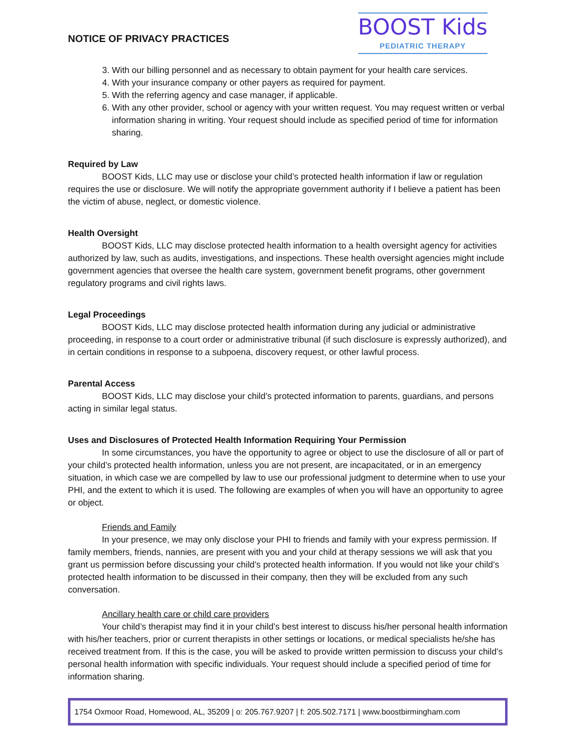NOTICE OF PRIVACY PRACTICES
BOOST Kids
PEDIATRIC THERAPY
3. With our billing personnel and as necessary to obtain payment for your health care services.
4. With your insurance company or other payers as required for payment.
5. With the referring agency and case manager, if applicable.
6. With any other provider, school or agency with your written request. You may request written or verbal information sharing in writing. Your request should include as specified period of time for information sharing.
Required by Law
BOOST Kids, LLC may use or disclose your child’s protected health information if law or regulation requires the use or disclosure. We will notify the appropriate government authority if I believe a patient has been the victim of abuse, neglect, or domestic violence.
Health Oversight
BOOST Kids, LLC may disclose protected health information to a health oversight agency for activities authorized by law, such as audits, investigations, and inspections. These health oversight agencies might include government agencies that oversee the health care system, government benefit programs, other government regulatory programs and civil rights laws.
Legal Proceedings
BOOST Kids, LLC may disclose protected health information during any judicial or administrative proceeding, in response to a court order or administrative tribunal (if such disclosure is expressly authorized), and in certain conditions in response to a subpoena, discovery request, or other lawful process.
Parental Access
BOOST Kids, LLC may disclose your child’s protected information to parents, guardians, and persons acting in similar legal status.
Uses and Disclosures of Protected Health Information Requiring Your Permission
In some circumstances, you have the opportunity to agree or object to use the disclosure of all or part of your child’s protected health information, unless you are not present, are incapacitated, or in an emergency situation, in which case we are compelled by law to use our professional judgment to determine when to use your PHI, and the extent to which it is used. The following are examples of when you will have an opportunity to agree or object.
Friends and Family
In your presence, we may only disclose your PHI to friends and family with your express permission. If family members, friends, nannies, are present with you and your child at therapy sessions we will ask that you grant us permission before discussing your child’s protected health information. If you would not like your child’s protected health information to be discussed in their company, then they will be excluded from any such conversation.
Ancillary health care or child care providers
Your child’s therapist may find it in your child’s best interest to discuss his/her personal health information with his/her teachers, prior or current therapists in other settings or locations, or medical specialists he/she has received treatment from. If this is the case, you will be asked to provide written permission to discuss your child’s personal health information with specific individuals. Your request should include a specified period of time for information sharing.
1754 Oxmoor Road, Homewood, AL, 35209 | o: 205.767.9207 | f: 205.502.7171 | www.boostbirmingham.com